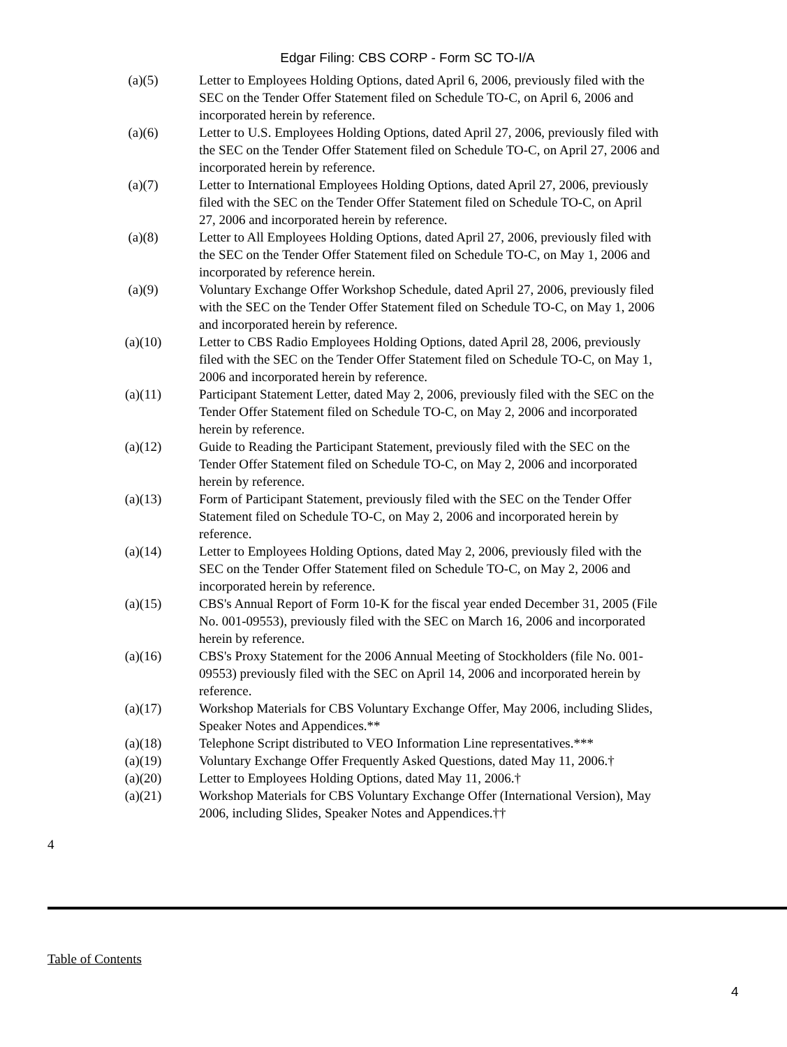Edgar Filing: CBS CORP - Form SC TO-I/A
| (a)(5) | Letter to Employees Holding Options, dated April 6, 2006, previously filed with the SEC on the Tender Offer Statement filed on Schedule TO-C, on April 6, 2006 and incorporated herein by reference. |
| (a)(6) | Letter to U.S. Employees Holding Options, dated April 27, 2006, previously filed with the SEC on the Tender Offer Statement filed on Schedule TO-C, on April 27, 2006 and incorporated herein by reference. |
| (a)(7) | Letter to International Employees Holding Options, dated April 27, 2006, previously filed with the SEC on the Tender Offer Statement filed on Schedule TO-C, on April 27, 2006 and incorporated herein by reference. |
| (a)(8) | Letter to All Employees Holding Options, dated April 27, 2006, previously filed with the SEC on the Tender Offer Statement filed on Schedule TO-C, on May 1, 2006 and incorporated by reference herein. |
| (a)(9) | Voluntary Exchange Offer Workshop Schedule, dated April 27, 2006, previously filed with the SEC on the Tender Offer Statement filed on Schedule TO-C, on May 1, 2006 and incorporated herein by reference. |
| (a)(10) | Letter to CBS Radio Employees Holding Options, dated April 28, 2006, previously filed with the SEC on the Tender Offer Statement filed on Schedule TO-C, on May 1, 2006 and incorporated herein by reference. |
| (a)(11) | Participant Statement Letter, dated May 2, 2006, previously filed with the SEC on the Tender Offer Statement filed on Schedule TO-C, on May 2, 2006 and incorporated herein by reference. |
| (a)(12) | Guide to Reading the Participant Statement, previously filed with the SEC on the Tender Offer Statement filed on Schedule TO-C, on May 2, 2006 and incorporated herein by reference. |
| (a)(13) | Form of Participant Statement, previously filed with the SEC on the Tender Offer Statement filed on Schedule TO-C, on May 2, 2006 and incorporated herein by reference. |
| (a)(14) | Letter to Employees Holding Options, dated May 2, 2006, previously filed with the SEC on the Tender Offer Statement filed on Schedule TO-C, on May 2, 2006 and incorporated herein by reference. |
| (a)(15) | CBS's Annual Report of Form 10-K for the fiscal year ended December 31, 2005 (File No. 001-09553), previously filed with the SEC on March 16, 2006 and incorporated herein by reference. |
| (a)(16) | CBS's Proxy Statement for the 2006 Annual Meeting of Stockholders (file No. 001-09553) previously filed with the SEC on April 14, 2006 and incorporated herein by reference. |
| (a)(17) | Workshop Materials for CBS Voluntary Exchange Offer, May 2006, including Slides, Speaker Notes and Appendices.** |
| (a)(18) | Telephone Script distributed to VEO Information Line representatives.*** |
| (a)(19) | Voluntary Exchange Offer Frequently Asked Questions, dated May 11, 2006.† |
| (a)(20) | Letter to Employees Holding Options, dated May 11, 2006.† |
| (a)(21) | Workshop Materials for CBS Voluntary Exchange Offer (International Version), May 2006, including Slides, Speaker Notes and Appendices.†† |
4
Table of Contents
4